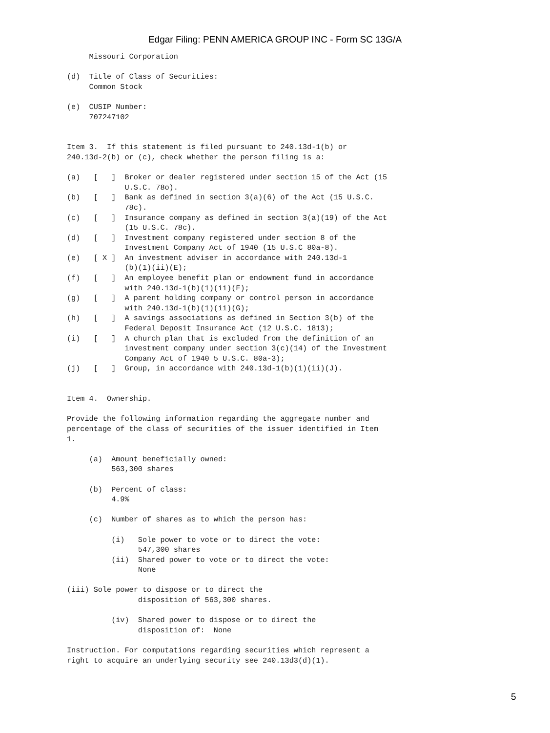Edgar Filing: PENN AMERICA GROUP INC - Form SC 13G/A
     Missouri Corporation

(d)  Title of Class of Securities:
     Common Stock

(e)  CUSIP Number:
     707247102


Item 3.  If this statement is filed pursuant to 240.13d-1(b) or
240.13d-2(b) or (c), check whether the person filing is a:

(a)   [   ]  Broker or dealer registered under section 15 of the Act (15
             U.S.C. 78o).
(b)   [   ]  Bank as defined in section 3(a)(6) of the Act (15 U.S.C.
             78c).
(c)   [   ]  Insurance company as defined in section 3(a)(19) of the Act
             (15 U.S.C. 78c).
(d)   [   ]  Investment company registered under section 8 of the
             Investment Company Act of 1940 (15 U.S.C 80a-8).
(e)   [ X ]  An investment adviser in accordance with 240.13d-1
             (b)(1)(ii)(E);
(f)   [   ]  An employee benefit plan or endowment fund in accordance
             with 240.13d-1(b)(1)(ii)(F);
(g)   [   ]  A parent holding company or control person in accordance
             with 240.13d-1(b)(1)(ii)(G);
(h)   [   ]  A savings associations as defined in Section 3(b) of the
             Federal Deposit Insurance Act (12 U.S.C. 1813);
(i)   [   ]  A church plan that is excluded from the definition of an
             investment company under section 3(c)(14) of the Investment
             Company Act of 1940 5 U.S.C. 80a-3);
(j)   [   ]  Group, in accordance with 240.13d-1(b)(1)(ii)(J).


Item 4.  Ownership.

Provide the following information regarding the aggregate number and
percentage of the class of securities of the issuer identified in Item
1.

     (a)  Amount beneficially owned:
          563,300 shares

     (b)  Percent of class:
          4.9%

     (c)  Number of shares as to which the person has:

          (i)   Sole power to vote or to direct the vote:
                547,300 shares
          (ii)  Shared power to vote or to direct the vote:
                None

(iii) Sole power to dispose or to direct the
                disposition of 563,300 shares.

          (iv)  Shared power to dispose or to direct the
                disposition of:  None

Instruction. For computations regarding securities which represent a
right to acquire an underlying security see 240.13d3(d)(1).
5